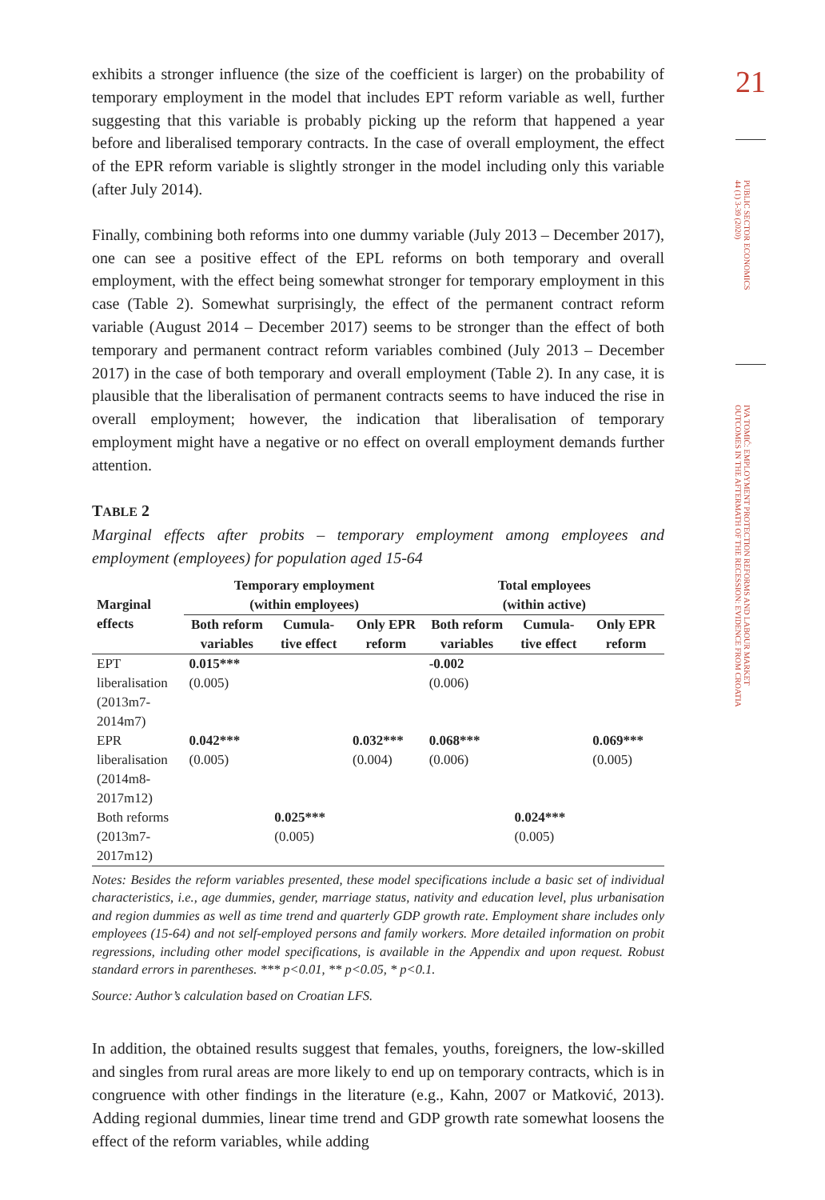exhibits a stronger influence (the size of the coefficient is larger) on the probability of temporary employment in the model that includes EPT reform variable as well, further suggesting that this variable is probably picking up the reform that happened a year before and liberalised temporary contracts. In the case of overall employment, the effect of the EPR reform variable is slightly stronger in the model including only this variable (after July 2014).
Finally, combining both reforms into one dummy variable (July 2013 – December 2017), one can see a positive effect of the EPL reforms on both temporary and overall employment, with the effect being somewhat stronger for temporary employment in this case (Table 2). Somewhat surprisingly, the effect of the permanent contract reform variable (August 2014 – December 2017) seems to be stronger than the effect of both temporary and permanent contract reform variables combined (July 2013 – December 2017) in the case of both temporary and overall employment (Table 2). In any case, it is plausible that the liberalisation of permanent contracts seems to have induced the rise in overall employment; however, the indication that liberalisation of temporary employment might have a negative or no effect on overall employment demands further attention.
TABLE 2
Marginal effects after probits – temporary employment among employees and employment (employees) for population aged 15-64
| Marginal effects | Temporary employment (within employees) | | | Total employees (within active) | | |
| --- | --- | --- | --- | --- | --- | --- |
| | Both reform variables | Cumula-tive effect | Only EPR reform | Both reform variables | Cumula-tive effect | Only EPR reform |
| EPT liberalisation (2013m7-2014m7) | 0.015*** (0.005) | | | -0.002 (0.006) | | |
| EPR liberalisation (2014m8-2017m12) | 0.042*** (0.005) | | 0.032*** (0.004) | 0.068*** (0.006) | | 0.069*** (0.005) |
| Both reforms (2013m7-2017m12) | | 0.025*** (0.005) | | | 0.024*** (0.005) | |
Notes: Besides the reform variables presented, these model specifications include a basic set of individual characteristics, i.e., age dummies, gender, marriage status, nativity and education level, plus urbanisation and region dummies as well as time trend and quarterly GDP growth rate. Employment share includes only employees (15-64) and not self-employed persons and family workers. More detailed information on probit regressions, including other model specifications, is available in the Appendix and upon request. Robust standard errors in parentheses. *** p<0.01, ** p<0.05, * p<0.1.
Source: Author’s calculation based on Croatian LFS.
In addition, the obtained results suggest that females, youths, foreigners, the low-skilled and singles from rural areas are more likely to end up on temporary contracts, which is in congruence with other findings in the literature (e.g., Kahn, 2007 or Matković, 2013). Adding regional dummies, linear time trend and GDP growth rate somewhat loosens the effect of the reform variables, while adding
21
PUBLIC SECTOR ECONOMICS 44 (1) 3-39 (2020)
IVA TOMIĆ: EMPLOYMENT PROTECTION REFORMS AND LABOUR MARKET OUTCOMES IN THE AFTERMATH OF THE RECESSION: EVIDENCE FROM CROATIA